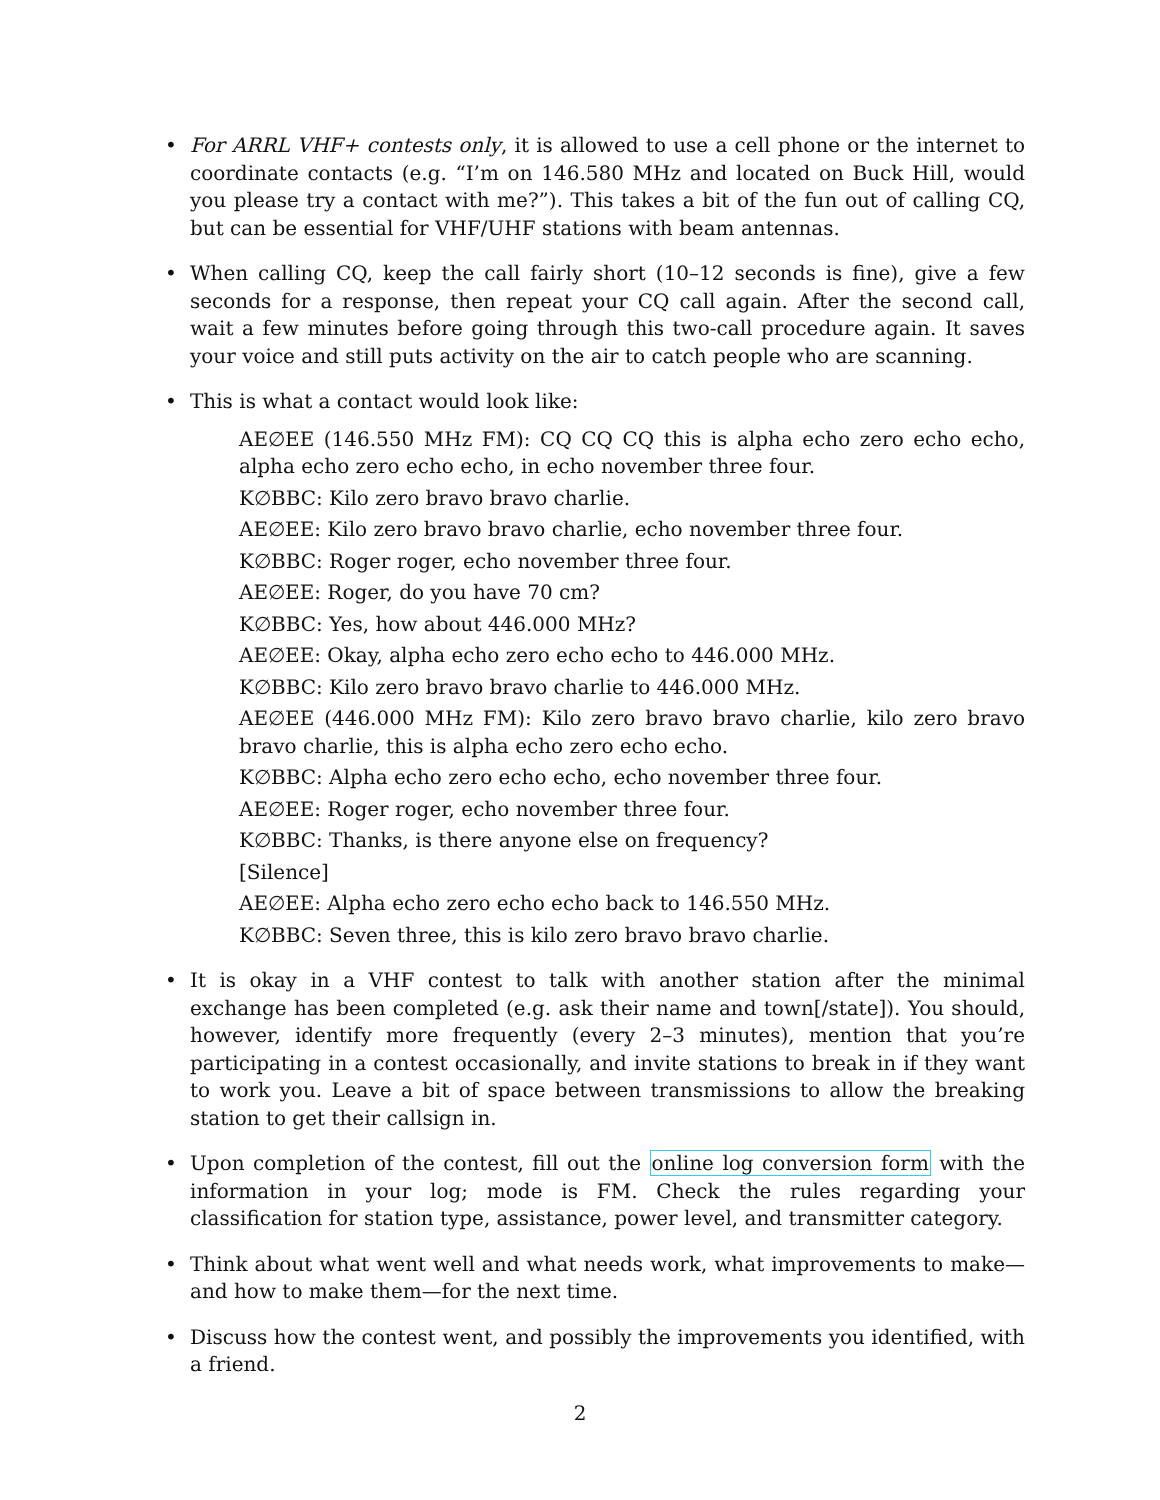• For ARRL VHF+ contests only, it is allowed to use a cell phone or the internet to coordinate contacts (e.g. “I’m on 146.580 MHz and located on Buck Hill, would you please try a contact with me?”). This takes a bit of the fun out of calling CQ, but can be essential for VHF/UHF stations with beam antennas.
• When calling CQ, keep the call fairly short (10–12 seconds is fine), give a few seconds for a response, then repeat your CQ call again. After the second call, wait a few minutes before going through this two-call procedure again. It saves your voice and still puts activity on the air to catch people who are scanning.
• This is what a contact would look like:
AE∅EE (146.550 MHz FM): CQ CQ CQ this is alpha echo zero echo echo, alpha echo zero echo echo, in echo november three four.
K∅BBC: Kilo zero bravo bravo charlie.
AE∅EE: Kilo zero bravo bravo charlie, echo november three four.
K∅BBC: Roger roger, echo november three four.
AE∅EE: Roger, do you have 70 cm?
K∅BBC: Yes, how about 446.000 MHz?
AE∅EE: Okay, alpha echo zero echo echo to 446.000 MHz.
K∅BBC: Kilo zero bravo bravo charlie to 446.000 MHz.
AE∅EE (446.000 MHz FM): Kilo zero bravo bravo charlie, kilo zero bravo bravo charlie, this is alpha echo zero echo echo.
K∅BBC: Alpha echo zero echo echo, echo november three four.
AE∅EE: Roger roger, echo november three four.
K∅BBC: Thanks, is there anyone else on frequency?
[Silence]
AE∅EE: Alpha echo zero echo echo back to 146.550 MHz.
K∅BBC: Seven three, this is kilo zero bravo bravo charlie.
• It is okay in a VHF contest to talk with another station after the minimal exchange has been completed (e.g. ask their name and town[/state]). You should, however, identify more frequently (every 2–3 minutes), mention that you’re participating in a contest occasionally, and invite stations to break in if they want to work you. Leave a bit of space between transmissions to allow the breaking station to get their callsign in.
• Upon completion of the contest, fill out the online log conversion form with the information in your log; mode is FM. Check the rules regarding your classification for station type, assistance, power level, and transmitter category.
• Think about what went well and what needs work, what improvements to make—and how to make them—for the next time.
• Discuss how the contest went, and possibly the improvements you identified, with a friend.
2